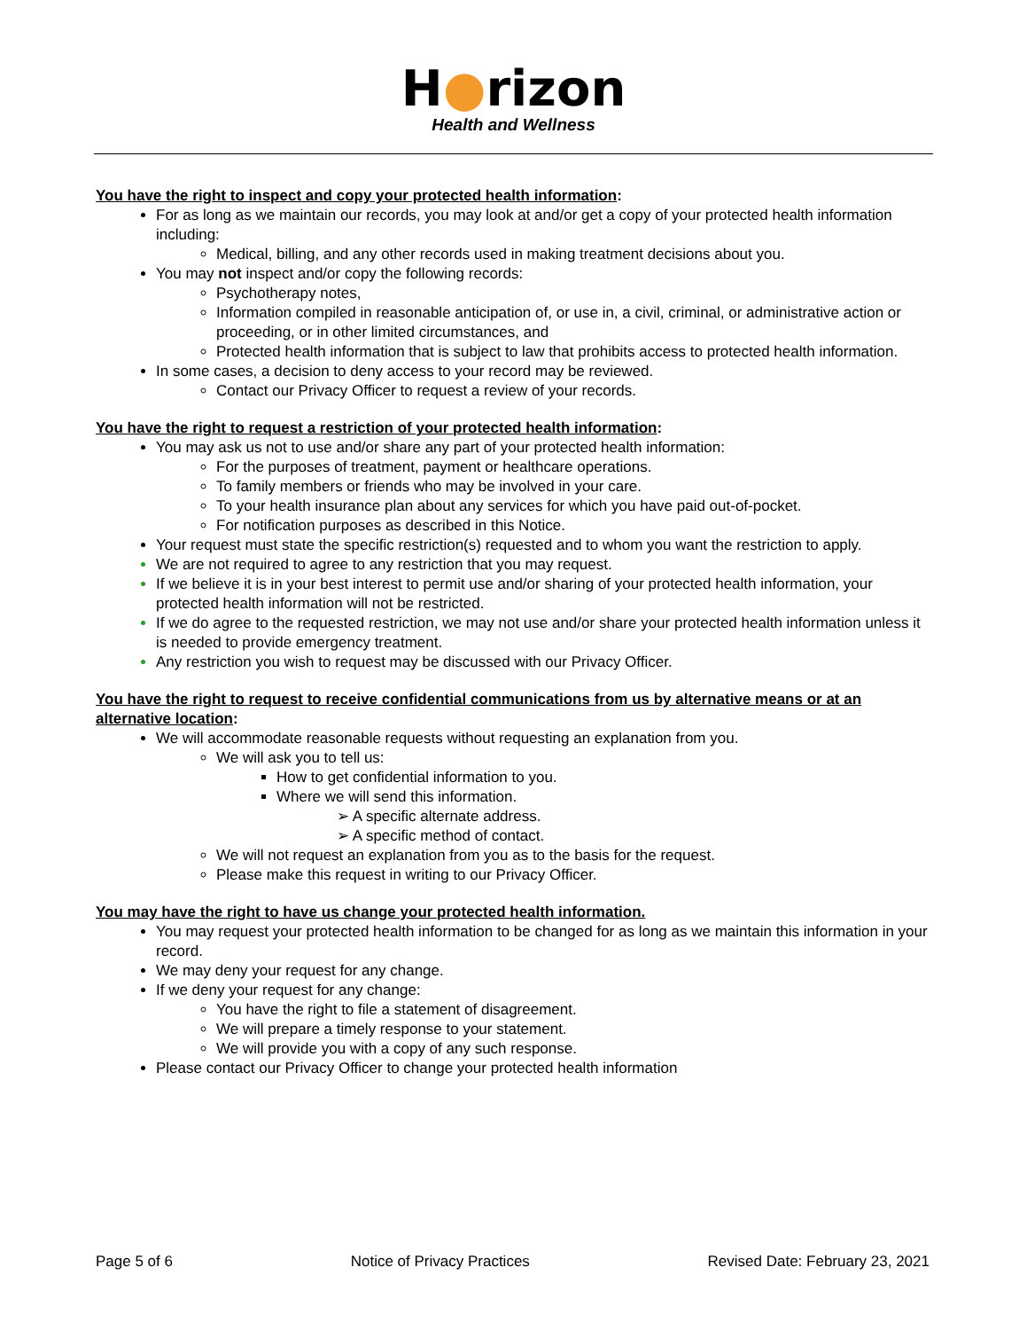H●rizon
Health and Wellness
You have the right to inspect and copy your protected health information:
For as long as we maintain our records, you may look at and/or get a copy of your protected health information including:
Medical, billing, and any other records used in making treatment decisions about you.
You may not inspect and/or copy the following records:
Psychotherapy notes,
Information compiled in reasonable anticipation of, or use in, a civil, criminal, or administrative action or proceeding, or in other limited circumstances, and
Protected health information that is subject to law that prohibits access to protected health information.
In some cases, a decision to deny access to your record may be reviewed.
Contact our Privacy Officer to request a review of your records.
You have the right to request a restriction of your protected health information:
You may ask us not to use and/or share any part of your protected health information:
For the purposes of treatment, payment or healthcare operations.
To family members or friends who may be involved in your care.
To your health insurance plan about any services for which you have paid out-of-pocket.
For notification purposes as described in this Notice.
Your request must state the specific restriction(s) requested and to whom you want the restriction to apply.
We are not required to agree to any restriction that you may request.
If we believe it is in your best interest to permit use and/or sharing of your protected health information, your protected health information will not be restricted.
If we do agree to the requested restriction, we may not use and/or share your protected health information unless it is needed to provide emergency treatment.
Any restriction you wish to request may be discussed with our Privacy Officer.
You have the right to request to receive confidential communications from us by alternative means or at an alternative location:
We will accommodate reasonable requests without requesting an explanation from you.
We will ask you to tell us:
How to get confidential information to you.
Where we will send this information.
➢ A specific alternate address.
➢ A specific method of contact.
We will not request an explanation from you as to the basis for the request.
Please make this request in writing to our Privacy Officer.
You may have the right to have us change your protected health information.
You may request your protected health information to be changed for as long as we maintain this information in your record.
We may deny your request for any change.
If we deny your request for any change:
You have the right to file a statement of disagreement.
We will prepare a timely response to your statement.
We will provide you with a copy of any such response.
Please contact our Privacy Officer to change your protected health information
Page 5 of 6 Notice of Privacy Practices Revised Date: February 23, 2021